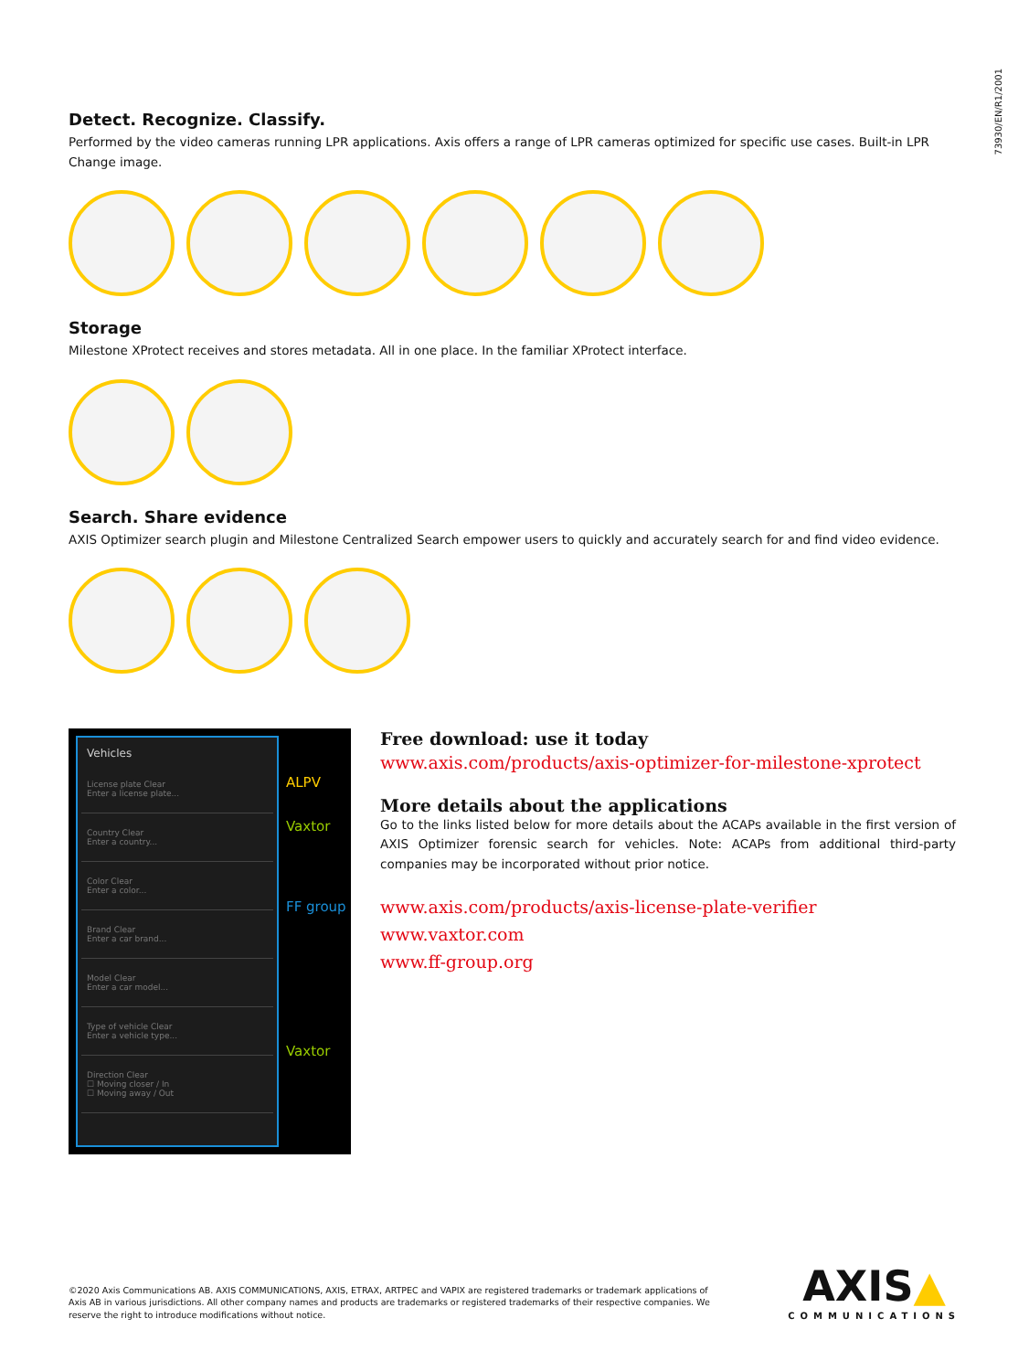73930/EN/R1/2001
Detect. Recognize. Classify.
Performed by the video cameras running LPR applications. Axis offers a range of LPR cameras optimized for specific use cases. Built-in LPR Change image.
Storage
Milestone XProtect receives and stores metadata. All in one place. In the familiar XProtect interface.
Search. Share evidence
AXIS Optimizer search plugin and Milestone Centralized Search empower users to quickly and accurately search for and find video evidence.
Vehicles
License plate Clear
Enter a license plate...
Country Clear
Enter a country...
Color Clear
Enter a color...
Brand Clear
Enter a car brand...
Model Clear
Enter a car model...
Type of vehicle Clear
Enter a vehicle type...
Direction Clear
☐ Moving closer / In
☐ Moving away / Out
ALPV
Vaxtor
FF group
Vaxtor
Free download: use it today
www.axis.com/products/axis-optimizer-for-milestone-xprotect
More details about the applications
Go to the links listed below for more details about the ACAPs available in the first version of AXIS Optimizer forensic search for vehicles. Note: ACAPs from additional third-party companies may be incorporated without prior notice.
www.axis.com/products/axis-license-plate-verifier
www.vaxtor.com
www.ff-group.org
©2020 Axis Communications AB. AXIS COMMUNICATIONS, AXIS, ETRAX, ARTPEC and VAPIX are registered trademarks or trademark applications of Axis AB in various jurisdictions. All other company names and products are trademarks or registered trademarks of their respective companies. We reserve the right to introduce modifications without notice.
AXIS▲
COMMUNICATIONS